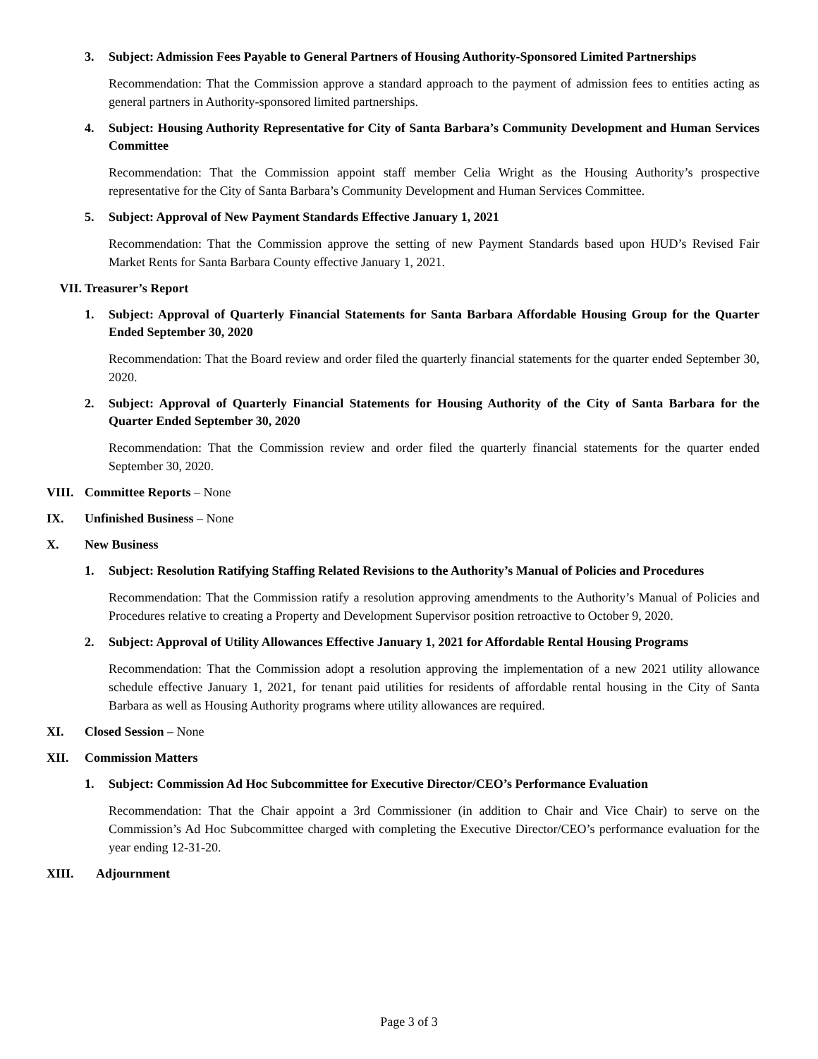3. Subject: Admission Fees Payable to General Partners of Housing Authority-Sponsored Limited Partnerships
Recommendation: That the Commission approve a standard approach to the payment of admission fees to entities acting as general partners in Authority-sponsored limited partnerships.
4. Subject: Housing Authority Representative for City of Santa Barbara’s Community Development and Human Services Committee
Recommendation: That the Commission appoint staff member Celia Wright as the Housing Authority’s prospective representative for the City of Santa Barbara’s Community Development and Human Services Committee.
5. Subject: Approval of New Payment Standards Effective January 1, 2021
Recommendation: That the Commission approve the setting of new Payment Standards based upon HUD’s Revised Fair Market Rents for Santa Barbara County effective January 1, 2021.
VII. Treasurer’s Report
1. Subject: Approval of Quarterly Financial Statements for Santa Barbara Affordable Housing Group for the Quarter Ended September 30, 2020
Recommendation: That the Board review and order filed the quarterly financial statements for the quarter ended September 30, 2020.
2. Subject: Approval of Quarterly Financial Statements for Housing Authority of the City of Santa Barbara for the Quarter Ended September 30, 2020
Recommendation: That the Commission review and order filed the quarterly financial statements for the quarter ended September 30, 2020.
VIII. Committee Reports – None
IX. Unfinished Business – None
X. New Business
1. Subject: Resolution Ratifying Staffing Related Revisions to the Authority’s Manual of Policies and Procedures
Recommendation: That the Commission ratify a resolution approving amendments to the Authority’s Manual of Policies and Procedures relative to creating a Property and Development Supervisor position retroactive to October 9, 2020.
2. Subject: Approval of Utility Allowances Effective January 1, 2021 for Affordable Rental Housing Programs
Recommendation: That the Commission adopt a resolution approving the implementation of a new 2021 utility allowance schedule effective January 1, 2021, for tenant paid utilities for residents of affordable rental housing in the City of Santa Barbara as well as Housing Authority programs where utility allowances are required.
XI. Closed Session – None
XII. Commission Matters
1. Subject: Commission Ad Hoc Subcommittee for Executive Director/CEO’s Performance Evaluation
Recommendation: That the Chair appoint a 3rd Commissioner (in addition to Chair and Vice Chair) to serve on the Commission’s Ad Hoc Subcommittee charged with completing the Executive Director/CEO’s performance evaluation for the year ending 12-31-20.
XIII. Adjournment
Page 3 of 3